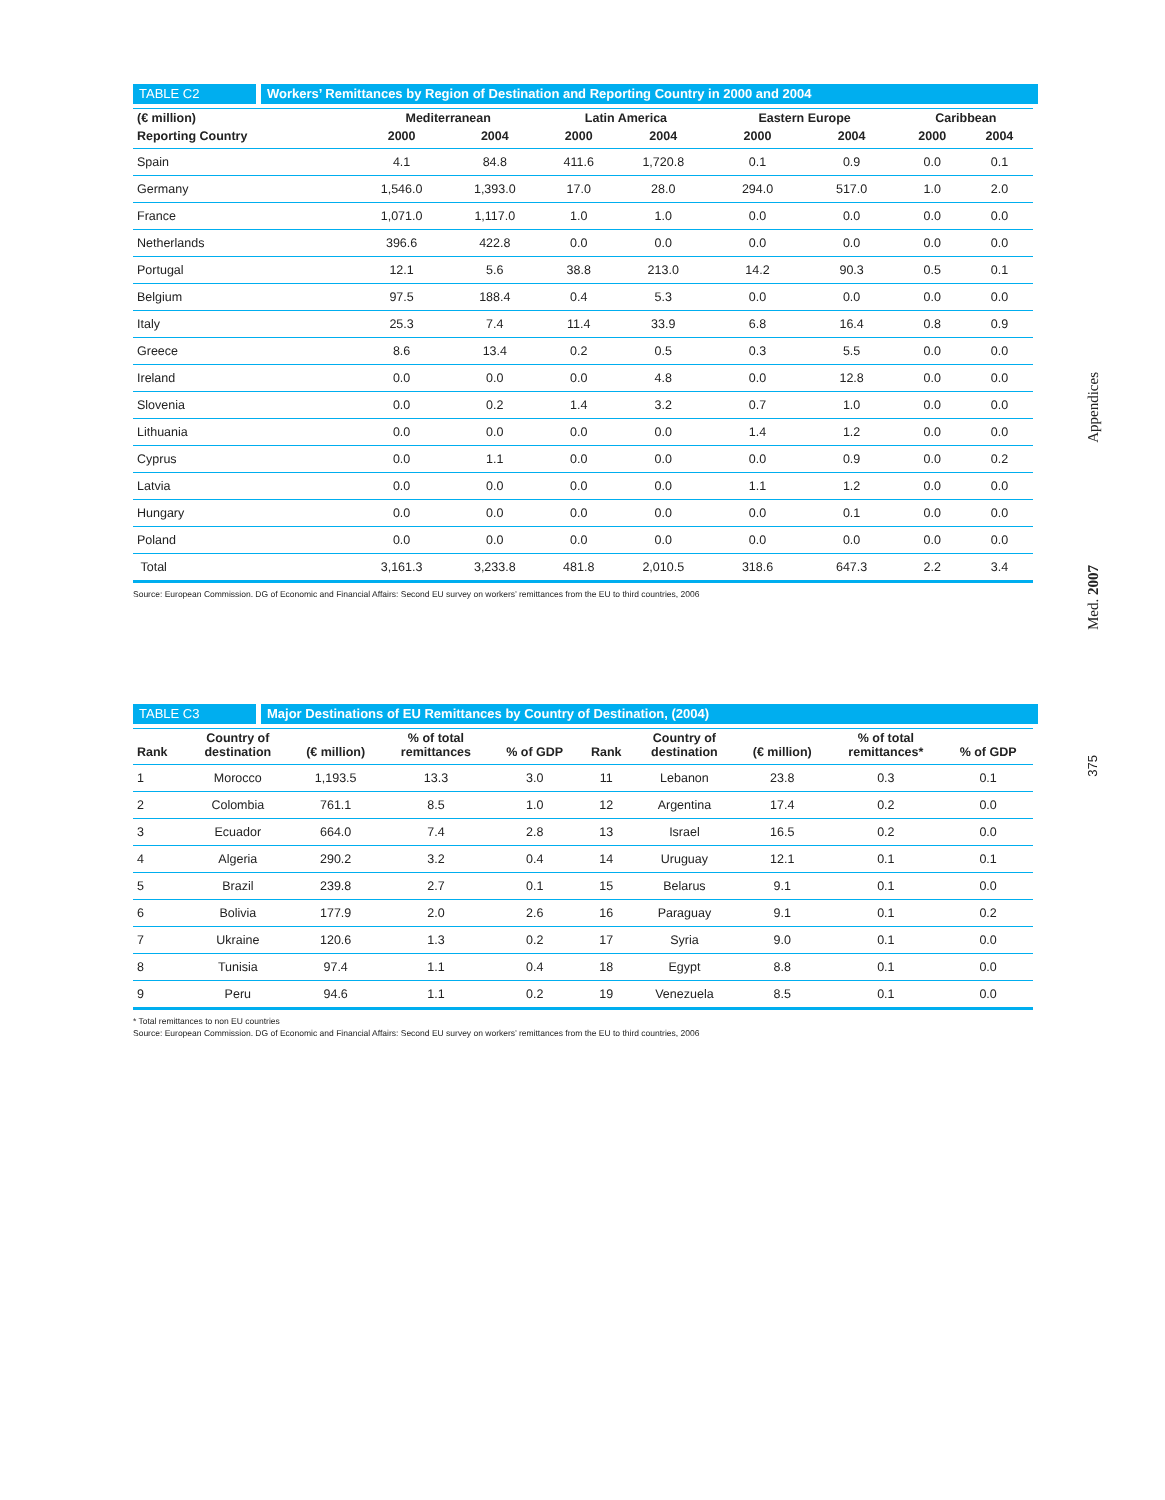TABLE C2 Workers’ Remittances by Region of Destination and Reporting Country in 2000 and 2004
| (€ million) | Mediterranean | | Latin America | | Eastern Europe | | Caribbean | |
| --- | --- | --- | --- | --- | --- | --- | --- | --- |
| Reporting Country | 2000 | 2004 | 2000 | 2004 | 2000 | 2004 | 2000 | 2004 |
| Spain | 4.1 | 84.8 | 411.6 | 1,720.8 | 0.1 | 0.9 | 0.0 | 0.1 |
| Germany | 1,546.0 | 1,393.0 | 17.0 | 28.0 | 294.0 | 517.0 | 1.0 | 2.0 |
| France | 1,071.0 | 1,117.0 | 1.0 | 1.0 | 0.0 | 0.0 | 0.0 | 0.0 |
| Netherlands | 396.6 | 422.8 | 0.0 | 0.0 | 0.0 | 0.0 | 0.0 | 0.0 |
| Portugal | 12.1 | 5.6 | 38.8 | 213.0 | 14.2 | 90.3 | 0.5 | 0.1 |
| Belgium | 97.5 | 188.4 | 0.4 | 5.3 | 0.0 | 0.0 | 0.0 | 0.0 |
| Italy | 25.3 | 7.4 | 11.4 | 33.9 | 6.8 | 16.4 | 0.8 | 0.9 |
| Greece | 8.6 | 13.4 | 0.2 | 0.5 | 0.3 | 5.5 | 0.0 | 0.0 |
| Ireland | 0.0 | 0.0 | 0.0 | 4.8 | 0.0 | 12.8 | 0.0 | 0.0 |
| Slovenia | 0.0 | 0.2 | 1.4 | 3.2 | 0.7 | 1.0 | 0.0 | 0.0 |
| Lithuania | 0.0 | 0.0 | 0.0 | 0.0 | 1.4 | 1.2 | 0.0 | 0.0 |
| Cyprus | 0.0 | 1.1 | 0.0 | 0.0 | 0.0 | 0.9 | 0.0 | 0.2 |
| Latvia | 0.0 | 0.0 | 0.0 | 0.0 | 1.1 | 1.2 | 0.0 | 0.0 |
| Hungary | 0.0 | 0.0 | 0.0 | 0.0 | 0.0 | 0.1 | 0.0 | 0.0 |
| Poland | 0.0 | 0.0 | 0.0 | 0.0 | 0.0 | 0.0 | 0.0 | 0.0 |
| Total | 3,161.3 | 3,233.8 | 481.8 | 2,010.5 | 318.6 | 647.3 | 2.2 | 3.4 |
Source: European Commission. DG of Economic and Financial Affairs: Second EU survey on workers’ remittances from the EU to third countries, 2006
TABLE C3 Major Destinations of EU Remittances by Country of Destination, (2004)
| Rank | Country of destination | (€ million) | % of total remittances | % of GDP | Rank | Country of destination | (€ million) | % of total remittances* | % of GDP |
| --- | --- | --- | --- | --- | --- | --- | --- | --- | --- |
| 1 | Morocco | 1,193.5 | 13.3 | 3.0 | 11 | Lebanon | 23.8 | 0.3 | 0.1 |
| 2 | Colombia | 761.1 | 8.5 | 1.0 | 12 | Argentina | 17.4 | 0.2 | 0.0 |
| 3 | Ecuador | 664.0 | 7.4 | 2.8 | 13 | Israel | 16.5 | 0.2 | 0.0 |
| 4 | Algeria | 290.2 | 3.2 | 0.4 | 14 | Uruguay | 12.1 | 0.1 | 0.1 |
| 5 | Brazil | 239.8 | 2.7 | 0.1 | 15 | Belarus | 9.1 | 0.1 | 0.0 |
| 6 | Bolivia | 177.9 | 2.0 | 2.6 | 16 | Paraguay | 9.1 | 0.1 | 0.2 |
| 7 | Ukraine | 120.6 | 1.3 | 0.2 | 17 | Syria | 9.0 | 0.1 | 0.0 |
| 8 | Tunisia | 97.4 | 1.1 | 0.4 | 18 | Egypt | 8.8 | 0.1 | 0.0 |
| 9 | Peru | 94.6 | 1.1 | 0.2 | 19 | Venezuela | 8.5 | 0.1 | 0.0 |
* Total remittances to non EU countries
Source: European Commission. DG of Economic and Financial Affairs: Second EU survey on workers’ remittances from the EU to third countries, 2006
Appendices
Med. 2007
375